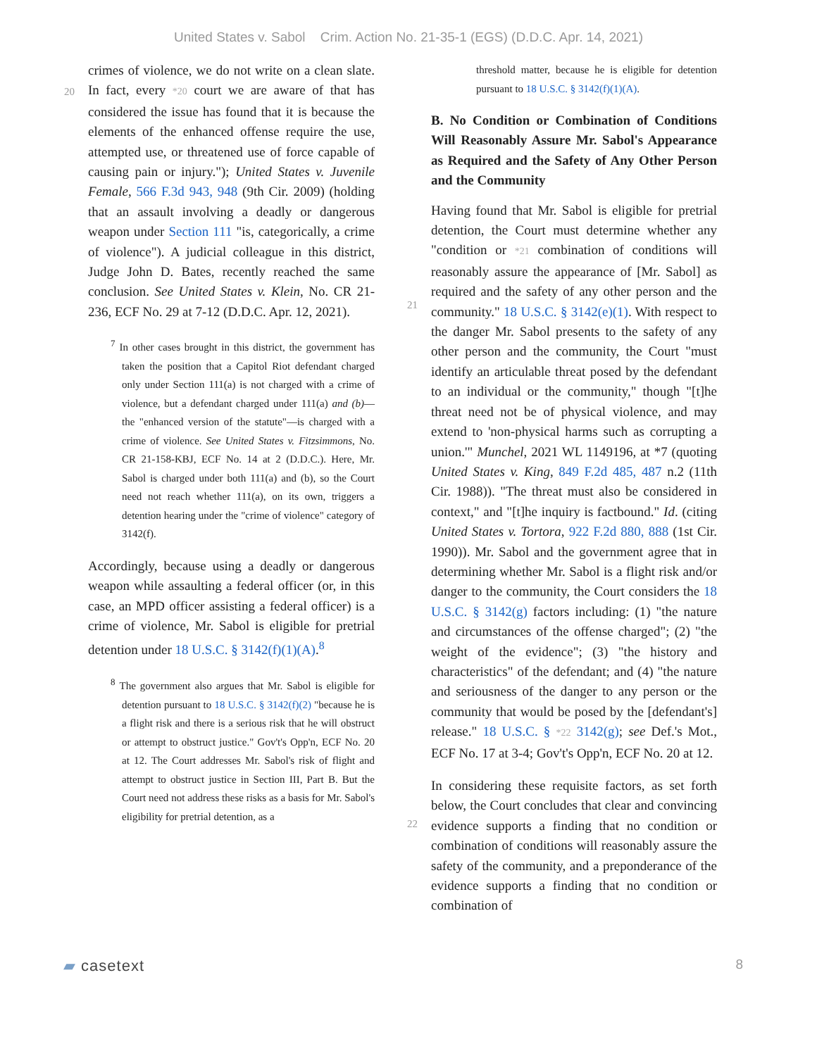United States v. Sabol Crim. Action No. 21-35-1 (EGS) (D.D.C. Apr. 14, 2021)
crimes of violence, we do not write on a clean
20
slate. In fact, every *20 court we are aware of that has considered the issue has found that it is because the elements of the enhanced offense require the use, attempted use, or threatened use of force capable of causing pain or injury."); United States v. Juvenile Female, 566 F.3d 943, 948 (9th Cir. 2009) (holding that an assault involving a deadly or dangerous weapon under Section 111 "is, categorically, a crime of violence"). A judicial colleague in this district, Judge John D. Bates, recently reached the same conclusion. See United States v. Klein, No. CR 21-236, ECF No. 29 at 7-12 (D.D.C. Apr. 12, 2021).
<sup>7</sup> In other cases brought in this district, the government has taken the position that a Capitol Riot defendant charged only under Section 111(a) is not charged with a crime of violence, but a defendant charged under 111(a) and (b)—the "enhanced version of the statute"—is charged with a crime of violence. See United States v. Fitzsimmons, No. CR 21-158-KBJ, ECF No. 14 at 2 (D.D.C.). Here, Mr. Sabol is charged under both 111(a) and (b), so the Court need not reach whether 111(a), on its own, triggers a detention hearing under the "crime of violence" category of 3142(f).
Accordingly, because using a deadly or dangerous weapon while assaulting a federal officer (or, in this case, an MPD officer assisting a federal officer) is a crime of violence, Mr. Sabol is eligible for pretrial detention under 18 U.S.C. § 3142(f)(1)(A).<sup>8</sup>
<sup>8</sup> The government also argues that Mr. Sabol is eligible for detention pursuant to 18 U.S.C. § 3142(f)(2) "because he is a flight risk and there is a serious risk that he will obstruct or attempt to obstruct justice." Gov't's Opp'n, ECF No. 20 at 12. The Court addresses Mr. Sabol's risk of flight and attempt to obstruct justice in Section III, Part B. But the Court need not address these risks as a basis for Mr. Sabol's eligibility for pretrial detention, as a
threshold matter, because he is eligible for detention pursuant to 18 U.S.C. § 3142(f)(1)(A).
B. No Condition or Combination of Conditions Will Reasonably Assure Mr. Sabol's Appearance as Required and the Safety of Any Other Person and the Community
Having found that Mr. Sabol is eligible for pretrial detention, the Court must determine whether any
21
"condition or *21 combination of conditions will reasonably assure the appearance of [Mr. Sabol] as required and the safety of any other person and the community." 18 U.S.C. § 3142(e)(1). With respect to the danger Mr. Sabol presents to the safety of any other person and the community, the Court "must identify an articulable threat posed by the defendant to an individual or the community," though "[t]he threat need not be of physical violence, and may extend to 'non-physical harms such as corrupting a union.'" Munchel, 2021 WL 1149196, at *7 (quoting United States v. King, 849 F.2d 485, 487 n.2 (11th Cir. 1988)). "The threat must also be considered in context," and "[t]he inquiry is factbound." Id. (citing United States v. Tortora, 922 F.2d 880, 888 (1st Cir. 1990)). Mr. Sabol and the government agree that in determining whether Mr. Sabol is a flight risk and/or danger to the community, the Court considers the 18 U.S.C. § 3142(g) factors including: (1) "the nature and circumstances of the offense charged"; (2) "the weight of the evidence"; (3) "the history and characteristics" of the defendant; and (4) "the nature and seriousness of the danger to any person or the community that would be posed by the [defendant's] release." 18 U.S.C. §
22
*22 3142(g); see Def.'s Mot., ECF No. 17 at 3-4; Gov't's Opp'n, ECF No. 20 at 12.
In considering these requisite factors, as set forth below, the Court concludes that clear and convincing evidence supports a finding that no condition or combination of conditions will reasonably assure the safety of the community, and a preponderance of the evidence supports a finding that no condition or combination of
▰ casetext 8